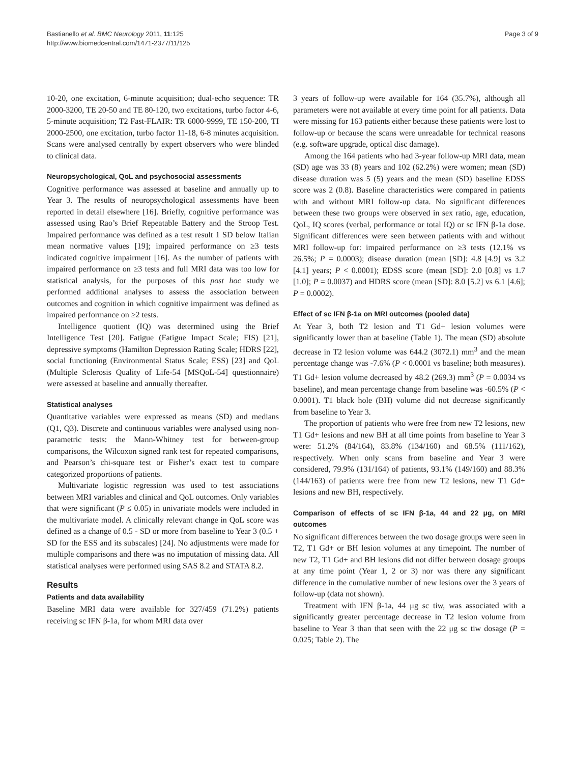Bastianello et al. BMC Neurology 2011, 11:125
http://www.biomedcentral.com/1471-2377/11/125
Page 3 of 9
10-20, one excitation, 6-minute acquisition; dual-echo sequence: TR 2000-3200, TE 20-50 and TE 80-120, two excitations, turbo factor 4-6, 5-minute acquisition; T2 Fast-FLAIR: TR 6000-9999, TE 150-200, TI 2000-2500, one excitation, turbo factor 11-18, 6-8 minutes acquisition. Scans were analysed centrally by expert observers who were blinded to clinical data.
Neuropsychological, QoL and psychosocial assessments
Cognitive performance was assessed at baseline and annually up to Year 3. The results of neuropsychological assessments have been reported in detail elsewhere [16]. Briefly, cognitive performance was assessed using Rao’s Brief Repeatable Battery and the Stroop Test. Impaired performance was defined as a test result 1 SD below Italian mean normative values [19]; impaired performance on ≥3 tests indicated cognitive impairment [16]. As the number of patients with impaired performance on ≥3 tests and full MRI data was too low for statistical analysis, for the purposes of this post hoc study we performed additional analyses to assess the association between outcomes and cognition in which cognitive impairment was defined as impaired performance on ≥2 tests.
Intelligence quotient (IQ) was determined using the Brief Intelligence Test [20]. Fatigue (Fatigue Impact Scale; FIS) [21], depressive symptoms (Hamilton Depression Rating Scale; HDRS [22], social functioning (Environmental Status Scale; ESS) [23] and QoL (Multiple Sclerosis Quality of Life-54 [MSQoL-54] questionnaire) were assessed at baseline and annually thereafter.
Statistical analyses
Quantitative variables were expressed as means (SD) and medians (Q1, Q3). Discrete and continuous variables were analysed using non-parametric tests: the Mann-Whitney test for between-group comparisons, the Wilcoxon signed rank test for repeated comparisons, and Pearson’s chi-square test or Fisher’s exact test to compare categorized proportions of patients.
Multivariate logistic regression was used to test associations between MRI variables and clinical and QoL outcomes. Only variables that were significant (P ≤ 0.05) in univariate models were included in the multivariate model. A clinically relevant change in QoL score was defined as a change of 0.5 - SD or more from baseline to Year 3 (0.5 + SD for the ESS and its subscales) [24]. No adjustments were made for multiple comparisons and there was no imputation of missing data. All statistical analyses were performed using SAS 8.2 and STATA 8.2.
Results
Patients and data availability
Baseline MRI data were available for 327/459 (71.2%) patients receiving sc IFN β-1a, for whom MRI data over
3 years of follow-up were available for 164 (35.7%), although all parameters were not available at every time point for all patients. Data were missing for 163 patients either because these patients were lost to follow-up or because the scans were unreadable for technical reasons (e.g. software upgrade, optical disc damage).
Among the 164 patients who had 3-year follow-up MRI data, mean (SD) age was 33 (8) years and 102 (62.2%) were women; mean (SD) disease duration was 5 (5) years and the mean (SD) baseline EDSS score was 2 (0.8). Baseline characteristics were compared in patients with and without MRI follow-up data. No significant differences between these two groups were observed in sex ratio, age, education, QoL, IQ scores (verbal, performance or total IQ) or sc IFN β-1a dose. Significant differences were seen between patients with and without MRI follow-up for: impaired performance on ≥3 tests (12.1% vs 26.5%; P = 0.0003); disease duration (mean [SD]: 4.8 [4.9] vs 3.2 [4.1] years; P < 0.0001); EDSS score (mean [SD]: 2.0 [0.8] vs 1.7 [1.0]; P = 0.0037) and HDRS score (mean [SD]: 8.0 [5.2] vs 6.1 [4.6]; P = 0.0002).
Effect of sc IFN β-1a on MRI outcomes (pooled data)
At Year 3, both T2 lesion and T1 Gd+ lesion volumes were significantly lower than at baseline (Table 1). The mean (SD) absolute decrease in T2 lesion volume was 644.2 (3072.1) mm<sup>3</sup> and the mean percentage change was -7.6% (P < 0.0001 vs baseline; both measures). T1 Gd+ lesion volume decreased by 48.2 (269.3) mm<sup>3</sup> (P = 0.0034 vs baseline), and mean percentage change from baseline was -60.5% (P < 0.0001). T1 black hole (BH) volume did not decrease significantly from baseline to Year 3.
The proportion of patients who were free from new T2 lesions, new T1 Gd+ lesions and new BH at all time points from baseline to Year 3 were: 51.2% (84/164), 83.8% (134/160) and 68.5% (111/162), respectively. When only scans from baseline and Year 3 were considered, 79.9% (131/164) of patients, 93.1% (149/160) and 88.3% (144/163) of patients were free from new T2 lesions, new T1 Gd+ lesions and new BH, respectively.
Comparison of effects of sc IFN β-1a, 44 and 22 μg, on MRI outcomes
No significant differences between the two dosage groups were seen in T2, T1 Gd+ or BH lesion volumes at any timepoint. The number of new T2, T1 Gd+ and BH lesions did not differ between dosage groups at any time point (Year 1, 2 or 3) nor was there any significant difference in the cumulative number of new lesions over the 3 years of follow-up (data not shown).
Treatment with IFN β-1a, 44 μg sc tiw, was associated with a significantly greater percentage decrease in T2 lesion volume from baseline to Year 3 than that seen with the 22 μg sc tiw dosage (P = 0.025; Table 2). The